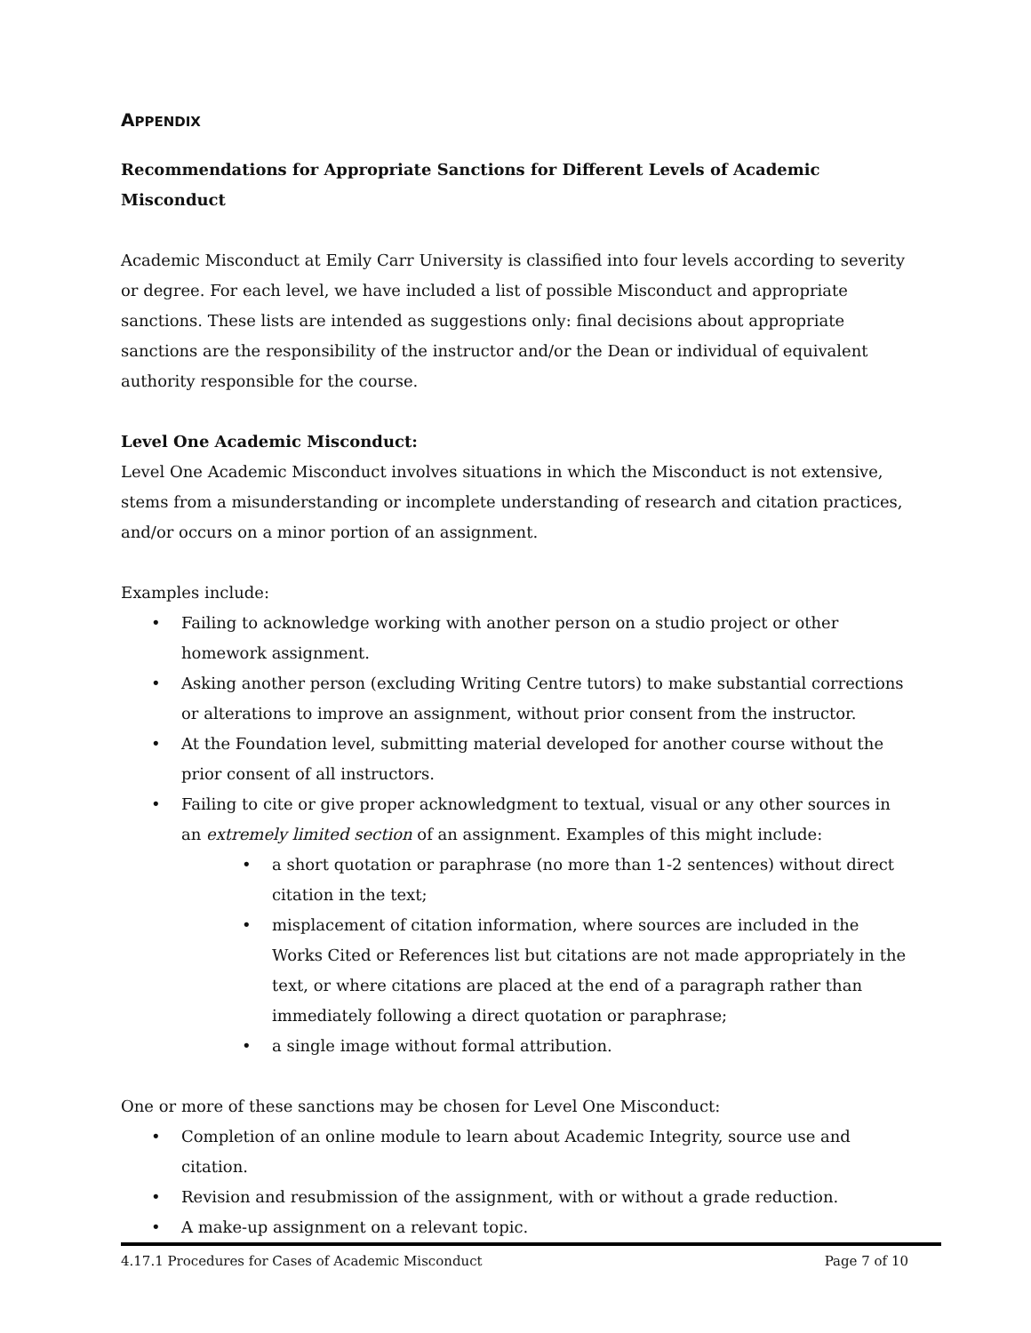APPENDIX
Recommendations for Appropriate Sanctions for Different Levels of Academic Misconduct
Academic Misconduct at Emily Carr University is classified into four levels according to severity or degree. For each level, we have included a list of possible Misconduct and appropriate sanctions. These lists are intended as suggestions only: final decisions about appropriate sanctions are the responsibility of the instructor and/or the Dean or individual of equivalent authority responsible for the course.
Level One Academic Misconduct:
Level One Academic Misconduct involves situations in which the Misconduct is not extensive, stems from a misunderstanding or incomplete understanding of research and citation practices, and/or occurs on a minor portion of an assignment.
Examples include:
• Failing to acknowledge working with another person on a studio project or other homework assignment.
• Asking another person (excluding Writing Centre tutors) to make substantial corrections or alterations to improve an assignment, without prior consent from the instructor.
• At the Foundation level, submitting material developed for another course without the prior consent of all instructors.
• Failing to cite or give proper acknowledgment to textual, visual or any other sources in an extremely limited section of an assignment. Examples of this might include:
• a short quotation or paraphrase (no more than 1-2 sentences) without direct citation in the text;
• misplacement of citation information, where sources are included in the Works Cited or References list but citations are not made appropriately in the text, or where citations are placed at the end of a paragraph rather than immediately following a direct quotation or paraphrase;
• a single image without formal attribution.
One or more of these sanctions may be chosen for Level One Misconduct:
• Completion of an online module to learn about Academic Integrity, source use and citation.
• Revision and resubmission of the assignment, with or without a grade reduction.
• A make-up assignment on a relevant topic.
4.17.1 Procedures for Cases of Academic Misconduct Page 7 of 10